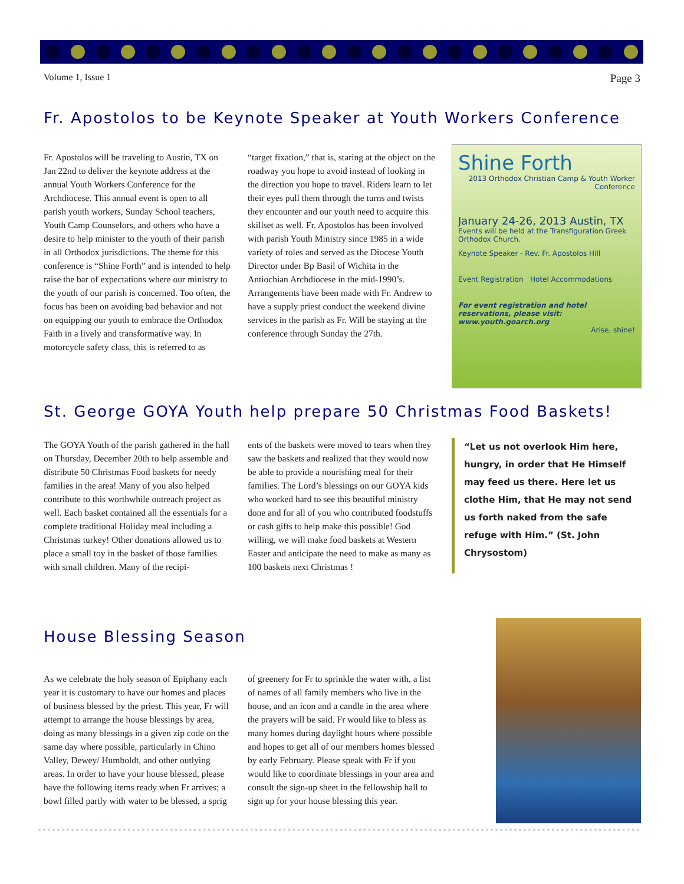Volume 1, Issue 1 Page 3
Fr. Apostolos to be Keynote Speaker at Youth Workers Conference
Fr. Apostolos will be traveling to Austin, TX on Jan 22nd to deliver the keynote address at the annual Youth Workers Conference for the Archdiocese. This annual event is open to all parish youth workers, Sunday School teachers, Youth Camp Counselors, and others who have a desire to help minister to the youth of their parish in all Orthodox jurisdictions. The theme for this conference is “Shine Forth” and is intended to help raise the bar of expectations where our ministry to the youth of our parish is concerned. Too often, the focus has been on avoiding bad behavior and not on equipping our youth to embrace the Orthodox Faith in a lively and transformative way. In motorcycle safety class, this is referred to as
“target fixation,” that is, staring at the object on the roadway you hope to avoid instead of looking in the direction you hope to travel. Riders learn to let their eyes pull them through the turns and twists they encounter and our youth need to acquire this skillset as well. Fr. Apostolos has been involved with parish Youth Ministry since 1985 in a wide variety of roles and served as the Diocese Youth Director under Bp Basil of Wichita in the Antiochian Archdiocese in the mid-1990’s. Arrangements have been made with Fr. Andrew to have a supply priest conduct the weekend divine services in the parish as Fr. Will be staying at the conference through Sunday the 27th.
Shine Forth
2013 Orthodox Christian Camp & Youth Worker Conference
January 24-26, 2013 Austin, TX
Events will be held at the Transfiguration Greek Orthodox Church.
Keynote Speaker - Rev. Fr. Apostolos Hill
Event Registration Hotel Accommodations
For event registration and hotel reservations, please visit: www.youth.goarch.org
Arise, shine!
St. George GOYA Youth help prepare 50 Christmas Food Baskets!
The GOYA Youth of the parish gathered in the hall on Thursday, December 20th to help assemble and distribute 50 Christmas Food baskets for needy families in the area! Many of you also helped contribute to this worthwhile outreach project as well. Each basket contained all the essentials for a complete traditional Holiday meal including a Christmas turkey! Other donations allowed us to place a small toy in the basket of those families with small children. Many of the recipi-
ents of the baskets were moved to tears when they saw the baskets and realized that they would now be able to provide a nourishing meal for their families. The Lord’s blessings on our GOYA kids who worked hard to see this beautiful ministry done and for all of you who contributed foodstuffs or cash gifts to help make this possible! God willing, we will make food baskets at Western Easter and anticipate the need to make as many as 100 baskets next Christmas !
“Let us not overlook Him here, hungry, in order that He Himself may feed us there. Here let us clothe Him, that He may not send us forth naked from the safe refuge with Him.” (St. John Chrysostom)
House Blessing Season
As we celebrate the holy season of Epiphany each year it is customary to have our homes and places of business blessed by the priest. This year, Fr will attempt to arrange the house blessings by area, doing as many blessings in a given zip code on the same day where possible, particularly in Chino Valley, Dewey/ Humboldt, and other outlying areas. In order to have your house blessed, please have the following items ready when Fr arrives; a bowl filled partly with water to be blessed, a sprig
of greenery for Fr to sprinkle the water with, a list of names of all family members who live in the house, and an icon and a candle in the area where the prayers will be said. Fr would like to bless as many homes during daylight hours where possible and hopes to get all of our members homes blessed by early February. Please speak with Fr if you would like to coordinate blessings in your area and consult the sign-up sheet in the fellowship hall to sign up for your house blessing this year.